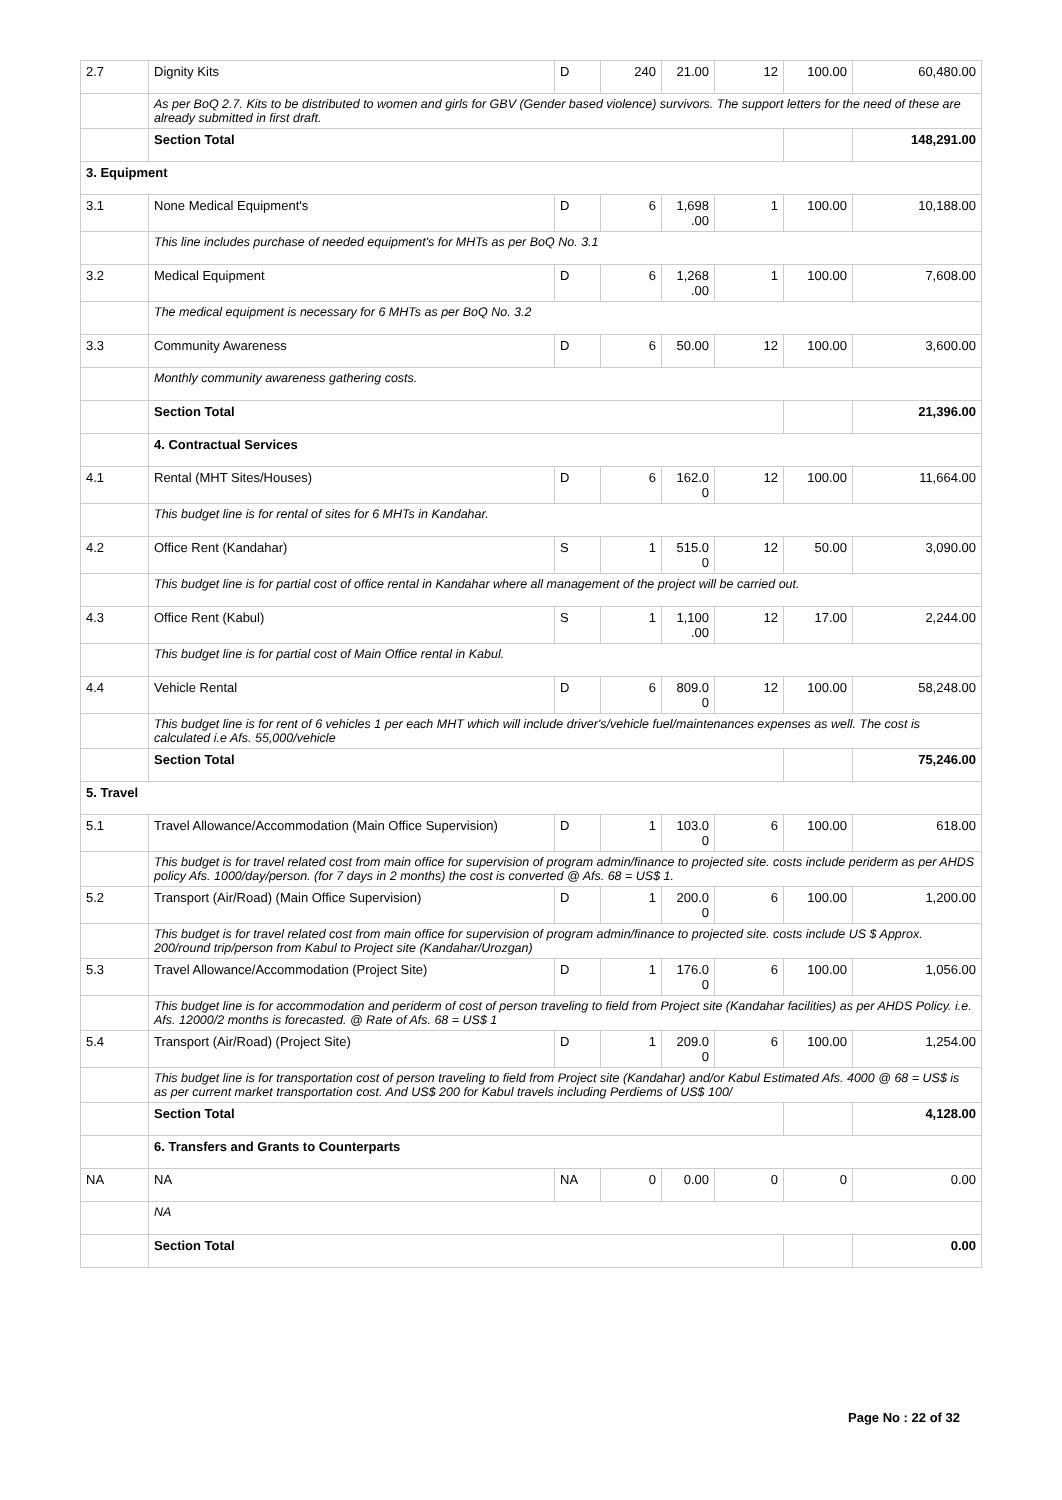| 2.7 | Dignity Kits | D | 240 | 21.00 | 12 | 100.00 | 60,480.00 |
| | As per BoQ 2.7. Kits to be distributed to women and girls for GBV (Gender based violence) survivors. The support letters for the need of these are already submitted in first draft. | | | | | | |
| | Section Total | | | | | | 148,291.00 |
| 3. Equipment | | | | | | | |
| 3.1 | None Medical Equipment's | D | 6 | 1,698 .00 | 1 | 100.00 | 10,188.00 |
| | This line includes purchase of needed equipment's for MHTs as per BoQ No. 3.1 | | | | | | |
| 3.2 | Medical Equipment | D | 6 | 1,268 .00 | 1 | 100.00 | 7,608.00 |
| | The medical equipment is necessary for 6 MHTs as per BoQ No. 3.2 | | | | | | |
| 3.3 | Community Awareness | D | 6 | 50.00 | 12 | 100.00 | 3,600.00 |
| | Monthly community awareness gathering costs. | | | | | | |
| | Section Total | | | | | | 21,396.00 |
| | 4. Contractual Services | | | | | | |
| 4.1 | Rental (MHT Sites/Houses) | D | 6 | 162.0 0 | 12 | 100.00 | 11,664.00 |
| | This budget line is for rental of sites for 6 MHTs in Kandahar. | | | | | | |
| 4.2 | Office Rent (Kandahar) | S | 1 | 515.0 0 | 12 | 50.00 | 3,090.00 |
| | This budget line is for partial cost of office rental in Kandahar where all management of the project will be carried out. | | | | | | |
| 4.3 | Office Rent (Kabul) | S | 1 | 1,100 .00 | 12 | 17.00 | 2,244.00 |
| | This budget line is for partial cost of Main Office rental in Kabul. | | | | | | |
| 4.4 | Vehicle Rental | D | 6 | 809.0 0 | 12 | 100.00 | 58,248.00 |
| | This budget line is for rent of 6 vehicles 1 per each MHT which will include driver's/vehicle fuel/maintenances expenses as well. The cost is calculated i.e Afs. 55,000/vehicle | | | | | | |
| | Section Total | | | | | | 75,246.00 |
| 5. Travel | | | | | | | |
| 5.1 | Travel Allowance/Accommodation (Main Office Supervision) | D | 1 | 103.0 0 | 6 | 100.00 | 618.00 |
| | This budget is for travel related cost from main office for supervision of program admin/finance to projected site. costs include periderm as per AHDS policy Afs. 1000/day/person. (for 7 days in 2 months) the cost is converted @ Afs. 68 = US$ 1. | | | | | | |
| 5.2 | Transport (Air/Road) (Main Office Supervision) | D | 1 | 200.0 0 | 6 | 100.00 | 1,200.00 |
| | This budget is for travel related cost from main office for supervision of program admin/finance to projected site. costs include US $ Approx. 200/round trip/person from Kabul to Project site (Kandahar/Urozgan) | | | | | | |
| 5.3 | Travel Allowance/Accommodation (Project Site) | D | 1 | 176.0 0 | 6 | 100.00 | 1,056.00 |
| | This budget line is for accommodation and periderm of cost of person traveling to field from Project site (Kandahar facilities) as per AHDS Policy. i.e. Afs. 12000/2 months is forecasted. @ Rate of Afs. 68 = US$ 1 | | | | | | |
| 5.4 | Transport (Air/Road) (Project Site) | D | 1 | 209.0 0 | 6 | 100.00 | 1,254.00 |
| | This budget line is for transportation cost of person traveling to field from Project site (Kandahar) and/or Kabul Estimated Afs. 4000 @ 68 = US$ is as per current market transportation cost. And US$ 200 for Kabul travels including Perdiems of US$ 100/ | | | | | | |
| | Section Total | | | | | | 4,128.00 |
| | 6. Transfers and Grants to Counterparts | | | | | | |
| NA | NA | NA | 0 | 0.00 | 0 | 0 | 0.00 |
| | NA | | | | | | |
| | Section Total | | | | | | 0.00 |
Page No : 22 of 32